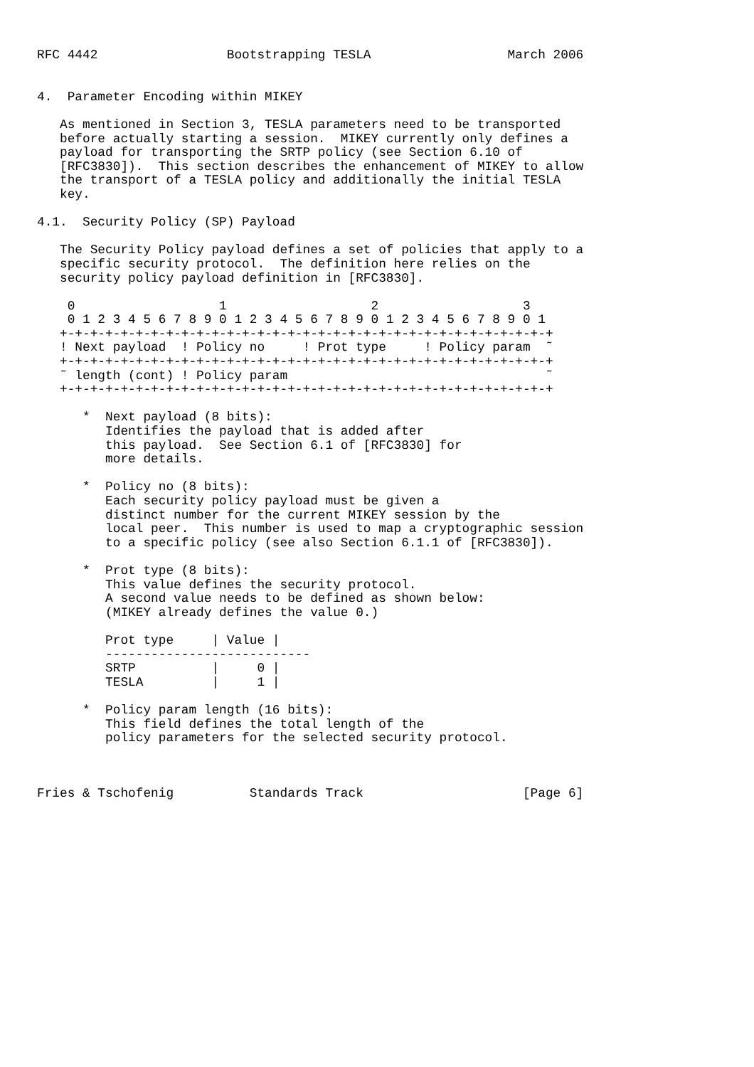RFC 4442                 Bootstrapping TESLA                  March 2006


4.  Parameter Encoding within MIKEY

   As mentioned in Section 3, TESLA parameters need to be transported
   before actually starting a session.  MIKEY currently only defines a
   payload for transporting the SRTP policy (see Section 6.10 of
   [RFC3830]).  This section describes the enhancement of MIKEY to allow
   the transport of a TESLA policy and additionally the initial TESLA
   key.

4.1.  Security Policy (SP) Payload

   The Security Policy payload defines a set of policies that apply to a
   specific security protocol.  The definition here relies on the
   security policy payload definition in [RFC3830].

    0                   1                   2                   3
    0 1 2 3 4 5 6 7 8 9 0 1 2 3 4 5 6 7 8 9 0 1 2 3 4 5 6 7 8 9 0 1
   +-+-+-+-+-+-+-+-+-+-+-+-+-+-+-+-+-+-+-+-+-+-+-+-+-+-+-+-+-+-+-+-+
   ! Next payload  ! Policy no     ! Prot type     ! Policy param  ˜
   +-+-+-+-+-+-+-+-+-+-+-+-+-+-+-+-+-+-+-+-+-+-+-+-+-+-+-+-+-+-+-+-+
   ˜ length (cont) ! Policy param                                  ˜
   +-+-+-+-+-+-+-+-+-+-+-+-+-+-+-+-+-+-+-+-+-+-+-+-+-+-+-+-+-+-+-+-+

      *  Next payload (8 bits):
         Identifies the payload that is added after
         this payload.  See Section 6.1 of [RFC3830] for
         more details.

      *  Policy no (8 bits):
         Each security policy payload must be given a
         distinct number for the current MIKEY session by the
         local peer.  This number is used to map a cryptographic session
         to a specific policy (see also Section 6.1.1 of [RFC3830]).

      *  Prot type (8 bits):
         This value defines the security protocol.
         A second value needs to be defined as shown below:
         (MIKEY already defines the value 0.)

         Prot type     | Value |
         ---------------------------
         SRTP          |     0 |
         TESLA         |     1 |

      *  Policy param length (16 bits):
         This field defines the total length of the
         policy parameters for the selected security protocol.



Fries & Tschofenig          Standards Track                     [Page 6]